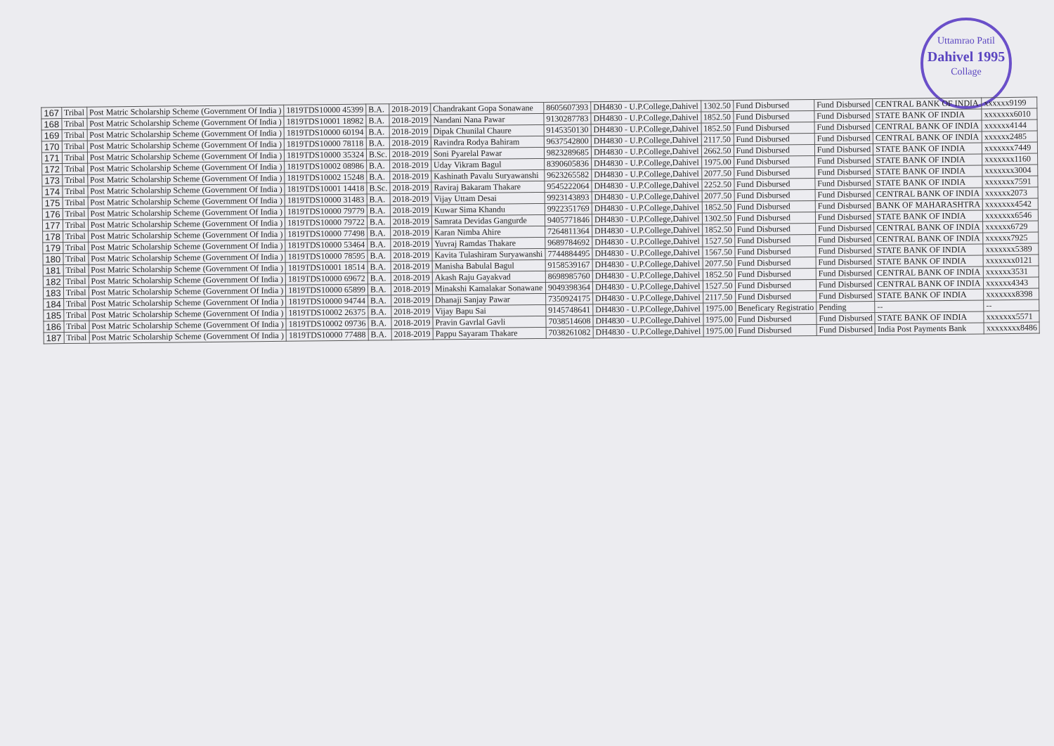Uttamrao Patil
Dahivel 1995
Collage
| 167 | Tribal | Post Matric Scholarship Scheme (Government Of India ) | 1819TDS10000 45399 | B.A. | 2018-2019 | Chandrakant Gopa Sonawane | 8605607393 | DH4830 - U.P.College,Dahivel | 1302.50 | Fund Disbursed | Fund Disbursed | CENTRAL BANK OF INDIA | xxxxxx9199 |
| 168 | Tribal | Post Matric Scholarship Scheme (Government Of India ) | 1819TDS10001 18982 | B.A. | 2018-2019 | Nandani Nana Pawar | 9130287783 | DH4830 - U.P.College,Dahivel | 1852.50 | Fund Disbursed | Fund Disbursed | STATE BANK OF INDIA | xxxxxxx6010 |
| 169 | Tribal | Post Matric Scholarship Scheme (Government Of India ) | 1819TDS10000 60194 | B.A. | 2018-2019 | Dipak Chunilal Chaure | 9145350130 | DH4830 - U.P.College,Dahivel | 1852.50 | Fund Disbursed | Fund Disbursed | CENTRAL BANK OF INDIA | xxxxxx4144 |
| 170 | Tribal | Post Matric Scholarship Scheme (Government Of India ) | 1819TDS10000 78118 | B.A. | 2018-2019 | Ravindra Rodya Bahiram | 9637542800 | DH4830 - U.P.College,Dahivel | 2117.50 | Fund Disbursed | Fund Disbursed | CENTRAL BANK OF INDIA | xxxxxx2485 |
| 171 | Tribal | Post Matric Scholarship Scheme (Government Of India ) | 1819TDS10000 35324 | B.Sc. | 2018-2019 | Soni Pyarelal Pawar | 9823289685 | DH4830 - U.P.College,Dahivel | 2662.50 | Fund Disbursed | Fund Disbursed | STATE BANK OF INDIA | xxxxxxx7449 |
| 172 | Tribal | Post Matric Scholarship Scheme (Government Of India ) | 1819TDS10002 08986 | B.A. | 2018-2019 | Uday Vikram Bagul | 8390605836 | DH4830 - U.P.College,Dahivel | 1975.00 | Fund Disbursed | Fund Disbursed | STATE BANK OF INDIA | xxxxxxx1160 |
| 173 | Tribal | Post Matric Scholarship Scheme (Government Of India ) | 1819TDS10002 15248 | B.A. | 2018-2019 | Kashinath Pavalu Suryawanshi | 9623265582 | DH4830 - U.P.College,Dahivel | 2077.50 | Fund Disbursed | Fund Disbursed | STATE BANK OF INDIA | xxxxxxx3004 |
| 174 | Tribal | Post Matric Scholarship Scheme (Government Of India ) | 1819TDS10001 14418 | B.Sc. | 2018-2019 | Raviraj Bakaram Thakare | 9545222064 | DH4830 - U.P.College,Dahivel | 2252.50 | Fund Disbursed | Fund Disbursed | STATE BANK OF INDIA | xxxxxxx7591 |
| 175 | Tribal | Post Matric Scholarship Scheme (Government Of India ) | 1819TDS10000 31483 | B.A. | 2018-2019 | Vijay Uttam Desai | 9923143893 | DH4830 - U.P.College,Dahivel | 2077.50 | Fund Disbursed | Fund Disbursed | CENTRAL BANK OF INDIA | xxxxxx2073 |
| 176 | Tribal | Post Matric Scholarship Scheme (Government Of India ) | 1819TDS10000 79779 | B.A. | 2018-2019 | Kuwar Sima Khandu | 9922351769 | DH4830 - U.P.College,Dahivel | 1852.50 | Fund Disbursed | Fund Disbursed | BANK OF MAHARASHTRA | xxxxxxx4542 |
| 177 | Tribal | Post Matric Scholarship Scheme (Government Of India ) | 1819TDS10000 79722 | B.A. | 2018-2019 | Samrata Devidas Gangurde | 9405771846 | DH4830 - U.P.College,Dahivel | 1302.50 | Fund Disbursed | Fund Disbursed | STATE BANK OF INDIA | xxxxxxx6546 |
| 178 | Tribal | Post Matric Scholarship Scheme (Government Of India ) | 1819TDS10000 77498 | B.A. | 2018-2019 | Karan Nimba Ahire | 7264811364 | DH4830 - U.P.College,Dahivel | 1852.50 | Fund Disbursed | Fund Disbursed | CENTRAL BANK OF INDIA | xxxxxx6729 |
| 179 | Tribal | Post Matric Scholarship Scheme (Government Of India ) | 1819TDS10000 53464 | B.A. | 2018-2019 | Yuvraj Ramdas Thakare | 9689784692 | DH4830 - U.P.College,Dahivel | 1527.50 | Fund Disbursed | Fund Disbursed | CENTRAL BANK OF INDIA | xxxxxx7925 |
| 180 | Tribal | Post Matric Scholarship Scheme (Government Of India ) | 1819TDS10000 78595 | B.A. | 2018-2019 | Kavita Tulashiram Suryawanshi | 7744884495 | DH4830 - U.P.College,Dahivel | 1567.50 | Fund Disbursed | Fund Disbursed | STATE BANK OF INDIA | xxxxxxx5389 |
| 181 | Tribal | Post Matric Scholarship Scheme (Government Of India ) | 1819TDS10001 18514 | B.A. | 2018-2019 | Manisha Babulal Bagul | 9158539167 | DH4830 - U.P.College,Dahivel | 2077.50 | Fund Disbursed | Fund Disbursed | STATE BANK OF INDIA | xxxxxxx0121 |
| 182 | Tribal | Post Matric Scholarship Scheme (Government Of India ) | 1819TDS10000 69672 | B.A. | 2018-2019 | Akash Raju Gayakvad | 8698985760 | DH4830 - U.P.College,Dahivel | 1852.50 | Fund Disbursed | Fund Disbursed | CENTRAL BANK OF INDIA | xxxxxx3531 |
| 183 | Tribal | Post Matric Scholarship Scheme (Government Of India ) | 1819TDS10000 65899 | B.A. | 2018-2019 | Minakshi Kamalakar Sonawane | 9049398364 | DH4830 - U.P.College,Dahivel | 1527.50 | Fund Disbursed | Fund Disbursed | CENTRAL BANK OF INDIA | xxxxxx4343 |
| 184 | Tribal | Post Matric Scholarship Scheme (Government Of India ) | 1819TDS10000 94744 | B.A. | 2018-2019 | Dhanaji Sanjay Pawar | 7350924175 | DH4830 - U.P.College,Dahivel | 2117.50 | Fund Disbursed | Fund Disbursed | STATE BANK OF INDIA | xxxxxxx8398 |
| 185 | Tribal | Post Matric Scholarship Scheme (Government Of India ) | 1819TDS10002 26375 | B.A. | 2018-2019 | Vijay Bapu Sai | 9145748641 | DH4830 - U.P.College,Dahivel | 1975.00 | Beneficary Registratio | Pending | -- | -- |
| 186 | Tribal | Post Matric Scholarship Scheme (Government Of India ) | 1819TDS10002 09736 | B.A. | 2018-2019 | Pravin Gavrlal Gavli | 7038514608 | DH4830 - U.P.College,Dahivel | 1975.00 | Fund Disbursed | Fund Disbursed | STATE BANK OF INDIA | xxxxxxx5571 |
| 187 | Tribal | Post Matric Scholarship Scheme (Government Of India ) | 1819TDS10000 77488 | B.A. | 2018-2019 | Pappu Sayaram Thakare | 7038261082 | DH4830 - U.P.College,Dahivel | 1975.00 | Fund Disbursed | Fund Disbursed | India Post Payments Bank | xxxxxxxx8486 |